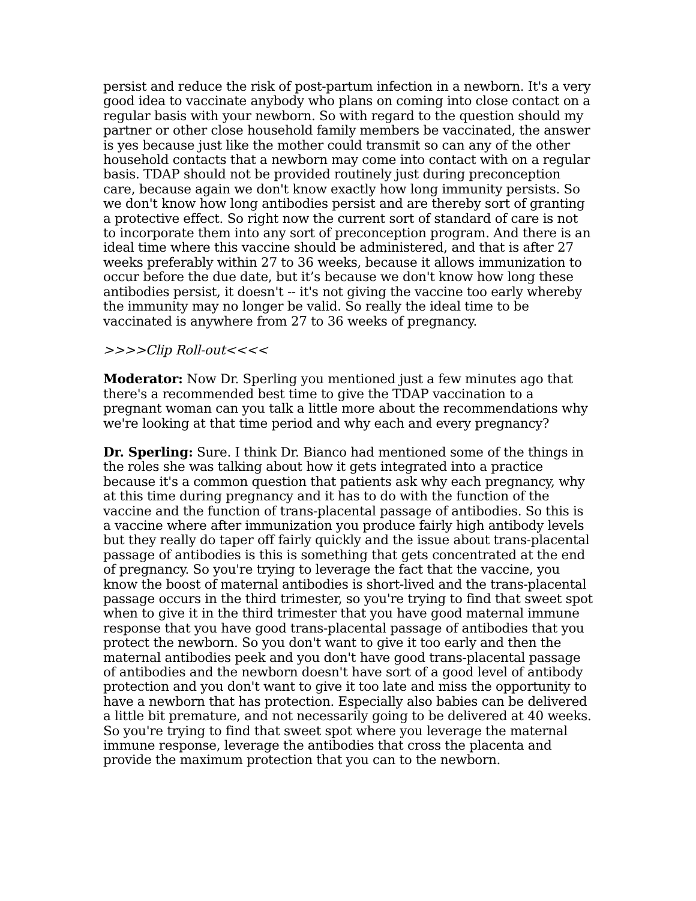persist and reduce the risk of post-partum infection in a newborn. It's a very good idea to vaccinate anybody who plans on coming into close contact on a regular basis with your newborn. So with regard to the question should my partner or other close household family members be vaccinated, the answer is yes because just like the mother could transmit so can any of the other household contacts that a newborn may come into contact with on a regular basis. TDAP should not be provided routinely just during preconception care, because again we don't know exactly how long immunity persists. So we don't know how long antibodies persist and are thereby sort of granting a protective effect. So right now the current sort of standard of care is not to incorporate them into any sort of preconception program. And there is an ideal time where this vaccine should be administered, and that is after 27 weeks preferably within 27 to 36 weeks, because it allows immunization to occur before the due date, but it’s because we don't know how long these antibodies persist, it doesn't -- it's not giving the vaccine too early whereby the immunity may no longer be valid. So really the ideal time to be vaccinated is anywhere from 27 to 36 weeks of pregnancy.
>>>>Clip Roll-out<<<<
Moderator: Now Dr. Sperling you mentioned just a few minutes ago that there's a recommended best time to give the TDAP vaccination to a pregnant woman can you talk a little more about the recommendations why we're looking at that time period and why each and every pregnancy?
Dr. Sperling: Sure. I think Dr. Bianco had mentioned some of the things in the roles she was talking about how it gets integrated into a practice because it's a common question that patients ask why each pregnancy, why at this time during pregnancy and it has to do with the function of the vaccine and the function of trans-placental passage of antibodies. So this is a vaccine where after immunization you produce fairly high antibody levels but they really do taper off fairly quickly and the issue about trans-placental passage of antibodies is this is something that gets concentrated at the end of pregnancy. So you're trying to leverage the fact that the vaccine, you know the boost of maternal antibodies is short-lived and the trans-placental passage occurs in the third trimester, so you're trying to find that sweet spot when to give it in the third trimester that you have good maternal immune response that you have good trans-placental passage of antibodies that you protect the newborn. So you don't want to give it too early and then the maternal antibodies peek and you don't have good trans-placental passage of antibodies and the newborn doesn't have sort of a good level of antibody protection and you don't want to give it too late and miss the opportunity to have a newborn that has protection. Especially also babies can be delivered a little bit premature, and not necessarily going to be delivered at 40 weeks. So you're trying to find that sweet spot where you leverage the maternal immune response, leverage the antibodies that cross the placenta and provide the maximum protection that you can to the newborn.